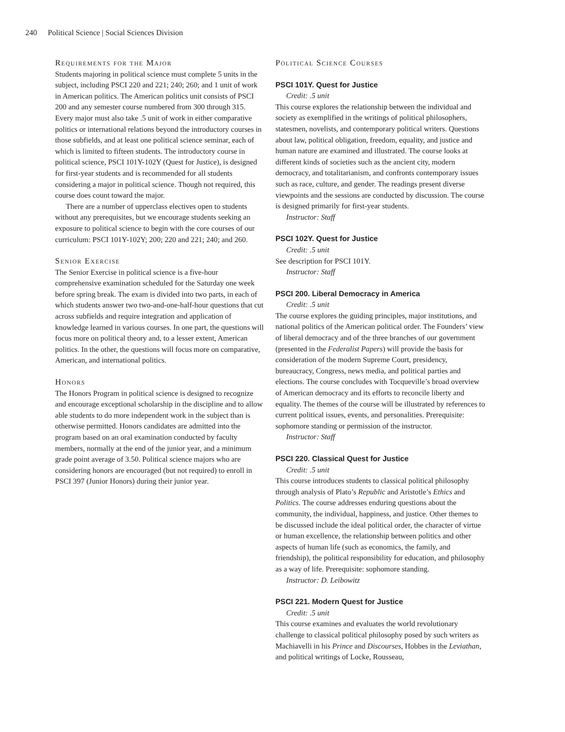240 Political Science | Social Sciences Division
Requirements for the Major
Students majoring in political science must complete 5 units in the subject, including PSCI 220 and 221; 240; 260; and 1 unit of work in American politics. The American politics unit consists of PSCI 200 and any semester course numbered from 300 through 315. Every major must also take .5 unit of work in either comparative politics or international relations beyond the introductory courses in those subfields, and at least one political science seminar, each of which is limited to fifteen students. The introductory course in political science, PSCI 101Y-102Y (Quest for Justice), is designed for first-year students and is recommended for all students considering a major in political science. Though not required, this course does count toward the major.
There are a number of upperclass electives open to students without any prerequisites, but we encourage students seeking an exposure to political science to begin with the core courses of our curriculum: PSCI 101Y-102Y; 200; 220 and 221; 240; and 260.
Senior Exercise
The Senior Exercise in political science is a five-hour comprehensive examination scheduled for the Saturday one week before spring break. The exam is divided into two parts, in each of which students answer two two-and-one-half-hour questions that cut across subfields and require integration and application of knowledge learned in various courses. In one part, the questions will focus more on political theory and, to a lesser extent, American politics. In the other, the questions will focus more on comparative, American, and international politics.
Honors
The Honors Program in political science is designed to recognize and encourage exceptional scholarship in the discipline and to allow able students to do more independent work in the subject than is otherwise permitted. Honors candidates are admitted into the program based on an oral examination conducted by faculty members, normally at the end of the junior year, and a minimum grade point average of 3.50. Political science majors who are considering honors are encouraged (but not required) to enroll in PSCI 397 (Junior Honors) during their junior year.
Political Science Courses
PSCI 101Y. Quest for Justice
Credit: .5 unit
This course explores the relationship between the individual and society as exemplified in the writings of political philosophers, statesmen, novelists, and contemporary political writers. Questions about law, political obligation, freedom, equality, and justice and human nature are examined and illustrated. The course looks at different kinds of societies such as the ancient city, modern democracy, and totalitarianism, and confronts contemporary issues such as race, culture, and gender. The readings present diverse viewpoints and the sessions are conducted by discussion. The course is designed primarily for first-year students.
Instructor: Staff
PSCI 102Y. Quest for Justice
Credit: .5 unit
See description for PSCI 101Y.
Instructor: Staff
PSCI 200. Liberal Democracy in America
Credit: .5 unit
The course explores the guiding principles, major institutions, and national politics of the American political order. The Founders’ view of liberal democracy and of the three branches of our government (presented in the Federalist Papers) will provide the basis for consideration of the modern Supreme Court, presidency, bureaucracy, Congress, news media, and political parties and elections. The course concludes with Tocqueville’s broad overview of American democracy and its efforts to reconcile liberty and equality. The themes of the course will be illustrated by references to current political issues, events, and personalities. Prerequisite: sophomore standing or permission of the instructor.
Instructor: Staff
PSCI 220. Classical Quest for Justice
Credit: .5 unit
This course introduces students to classical political philosophy through analysis of Plato’s Republic and Aristotle’s Ethics and Politics. The course addresses enduring questions about the community, the individual, happiness, and justice. Other themes to be discussed include the ideal political order, the character of virtue or human excellence, the relationship between politics and other aspects of human life (such as economics, the family, and friendship), the political responsibility for education, and philosophy as a way of life. Prerequisite: sophomore standing.
Instructor: D. Leibowitz
PSCI 221. Modern Quest for Justice
Credit: .5 unit
This course examines and evaluates the world revolutionary challenge to classical political philosophy posed by such writers as Machiavelli in his Prince and Discourses, Hobbes in the Leviathan, and political writings of Locke, Rousseau,